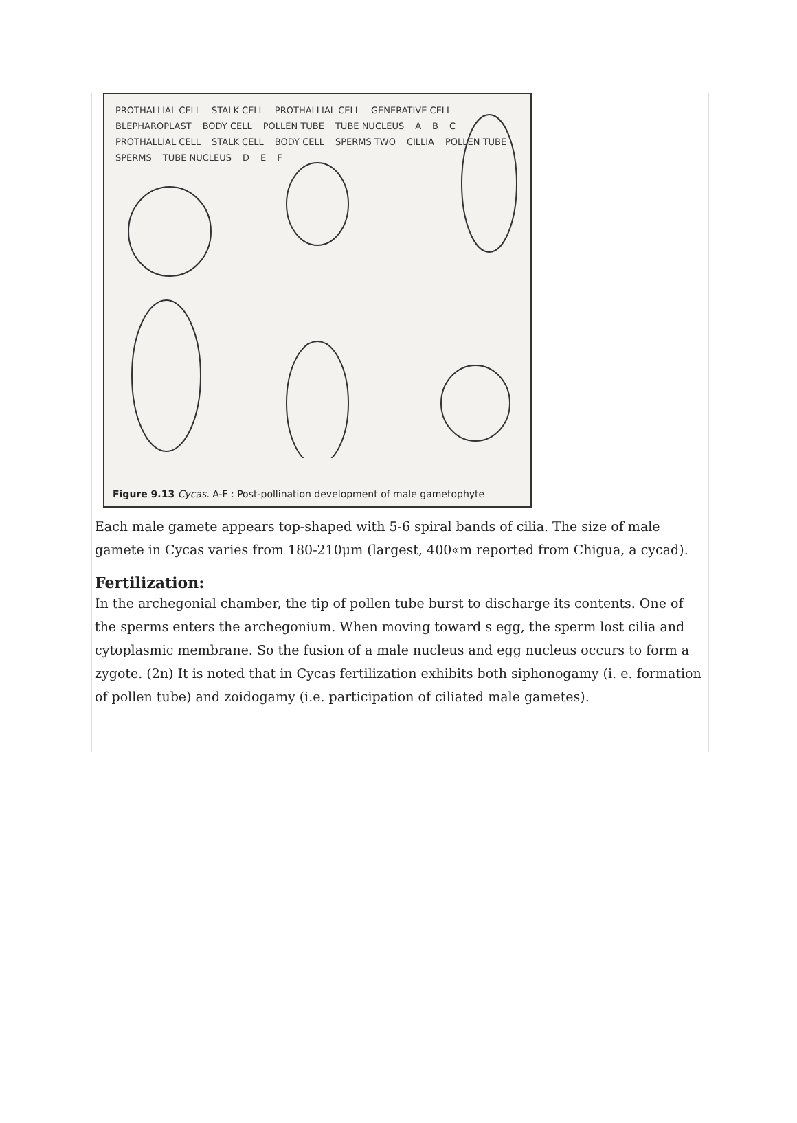PROTHALLIAL CELL STALK CELL PROTHALLIAL CELL GENERATIVE CELL BLEPHAROPLAST BODY CELL POLLEN TUBE TUBE NUCLEUS A B C PROTHALLIAL CELL STALK CELL BODY CELL SPERMS TWO CILLIA POLLEN TUBE SPERMS TUBE NUCLEUS D E F
Figure 9.13 Cycas. A-F : Post-pollination development of male gametophyte
Each male gamete appears top-shaped with 5-6 spiral bands of cilia. The size of male gamete in Cycas varies from 180-210μm (largest, 400«m reported from Chigua, a cycad).
Fertilization:
In the archegonial chamber, the tip of pollen tube burst to discharge its contents. One of the sperms enters the archegonium. When moving toward s egg, the sperm lost cilia and cytoplasmic membrane. So the fusion of a male nucleus and egg nucleus occurs to form a zygote. (2n) It is noted that in Cycas fertilization exhibits both siphonogamy (i. e. formation of pollen tube) and zoidogamy (i.e. participation of ciliated male gametes).